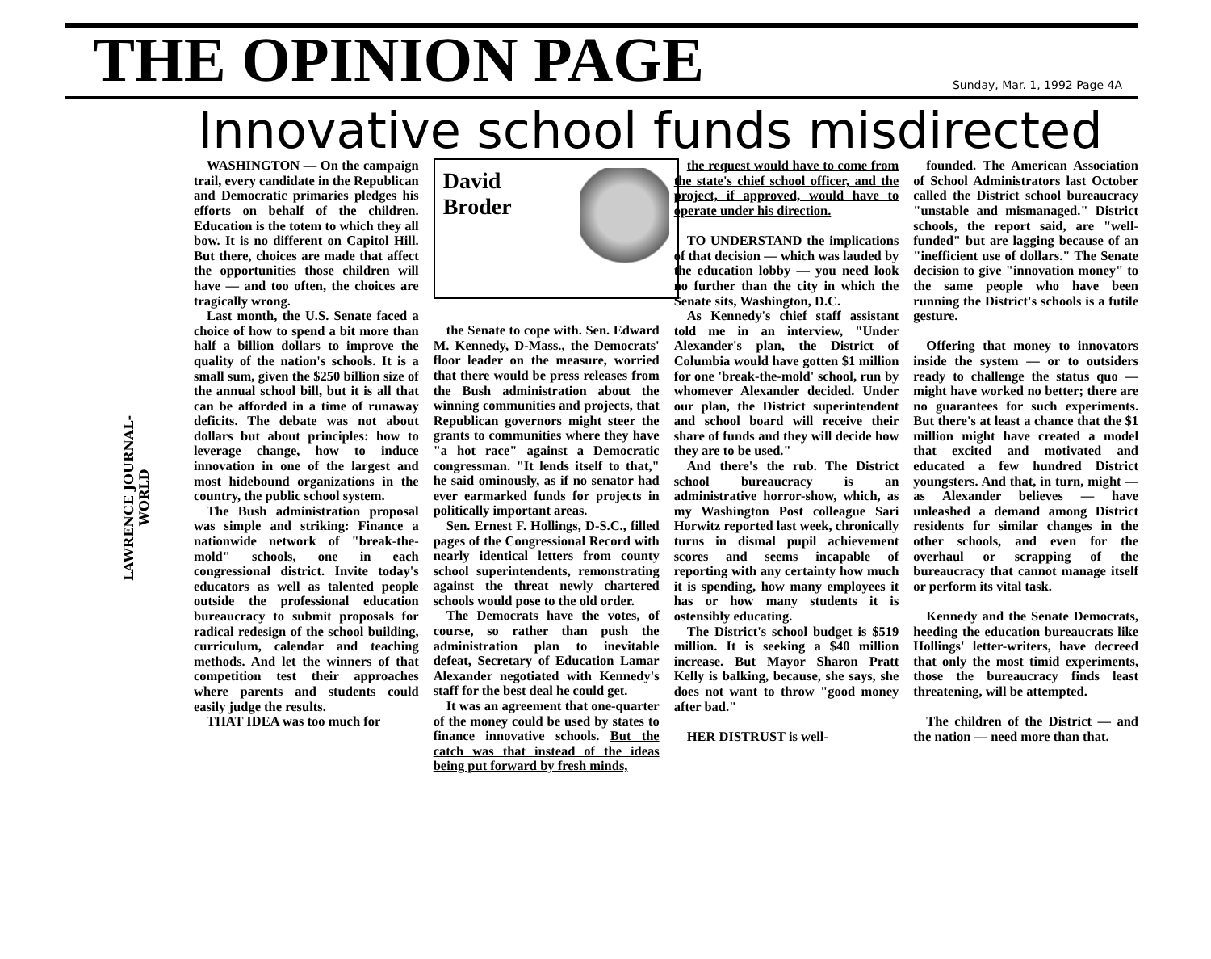THE OPINION PAGE
Sunday, Mar. 1, 1992 Page 4A
Innovative school funds misdirected
LAWRENCE JOURNAL-WORLD
WASHINGTON — On the campaign trail, every candidate in the Republican and Democratic primaries pledges his efforts on behalf of the children. Education is the totem to which they all bow. It is no different on Capitol Hill. But there, choices are made that affect the opportunities those children will have — and too often, the choices are tragically wrong.
Last month, the U.S. Senate faced a choice of how to spend a bit more than half a billion dollars to improve the quality of the nation's schools. It is a small sum, given the $250 billion size of the annual school bill, but it is all that can be afforded in a time of runaway deficits. The debate was not about dollars but about principles: how to leverage change, how to induce innovation in one of the largest and most hidebound organizations in the country, the public school system.
The Bush administration proposal was simple and striking: Finance a nationwide network of "break-the-mold" schools, one in each congressional district. Invite today's educators as well as talented people outside the professional education bureaucracy to submit proposals for radical redesign of the school building, curriculum, calendar and teaching methods. And let the winners of that competition test their approaches where parents and students could easily judge the results.
THAT IDEA was too much for
David
Broder
the Senate to cope with. Sen. Edward M. Kennedy, D-Mass., the Democrats' floor leader on the measure, worried that there would be press releases from the Bush administration about the winning communities and projects, that Republican governors might steer the grants to communities where they have "a hot race" against a Democratic congressman. "It lends itself to that," he said ominously, as if no senator had ever earmarked funds for projects in politically important areas.
Sen. Ernest F. Hollings, D-S.C., filled pages of the Congressional Record with nearly identical letters from county school superintendents, remonstrating against the threat newly chartered schools would pose to the old order.
The Democrats have the votes, of course, so rather than push the administration plan to inevitable defeat, Secretary of Education Lamar Alexander negotiated with Kennedy's staff for the best deal he could get.
It was an agreement that one-quarter of the money could be used by states to finance innovative schools. But the catch was that instead of the ideas being put forward by fresh minds,
the request would have to come from the state's chief school officer, and the project, if approved, would have to operate under his direction.
TO UNDERSTAND the implications of that decision — which was lauded by the education lobby — you need look no further than the city in which the Senate sits, Washington, D.C.
As Kennedy's chief staff assistant told me in an interview, "Under Alexander's plan, the District of Columbia would have gotten $1 million for one 'break-the-mold' school, run by whomever Alexander decided. Under our plan, the District superintendent and school board will receive their share of funds and they will decide how they are to be used."
And there's the rub. The District school bureaucracy is an administrative horror-show, which, as my Washington Post colleague Sari Horwitz reported last week, chronically turns in dismal pupil achievement scores and seems incapable of reporting with any certainty how much it is spending, how many employees it has or how many students it is ostensibly educating.
The District's school budget is $519 million. It is seeking a $40 million increase. But Mayor Sharon Pratt Kelly is balking, because, she says, she does not want to throw "good money after bad."
HER DISTRUST is well-
founded. The American Association of School Administrators last October called the District school bureaucracy "unstable and mismanaged." District schools, the report said, are "well-funded" but are lagging because of an "inefficient use of dollars." The Senate decision to give "innovation money" to the same people who have been running the District's schools is a futile gesture.
Offering that money to innovators inside the system — or to outsiders ready to challenge the status quo — might have worked no better; there are no guarantees for such experiments. But there's at least a chance that the $1 million might have created a model that excited and motivated and educated a few hundred District youngsters. And that, in turn, might — as Alexander believes — have unleashed a demand among District residents for similar changes in the other schools, and even for the overhaul or scrapping of the bureaucracy that cannot manage itself or perform its vital task.
Kennedy and the Senate Democrats, heeding the education bureaucrats like Hollings' letter-writers, have decreed that only the most timid experiments, those the bureaucracy finds least threatening, will be attempted.
The children of the District — and the nation — need more than that.